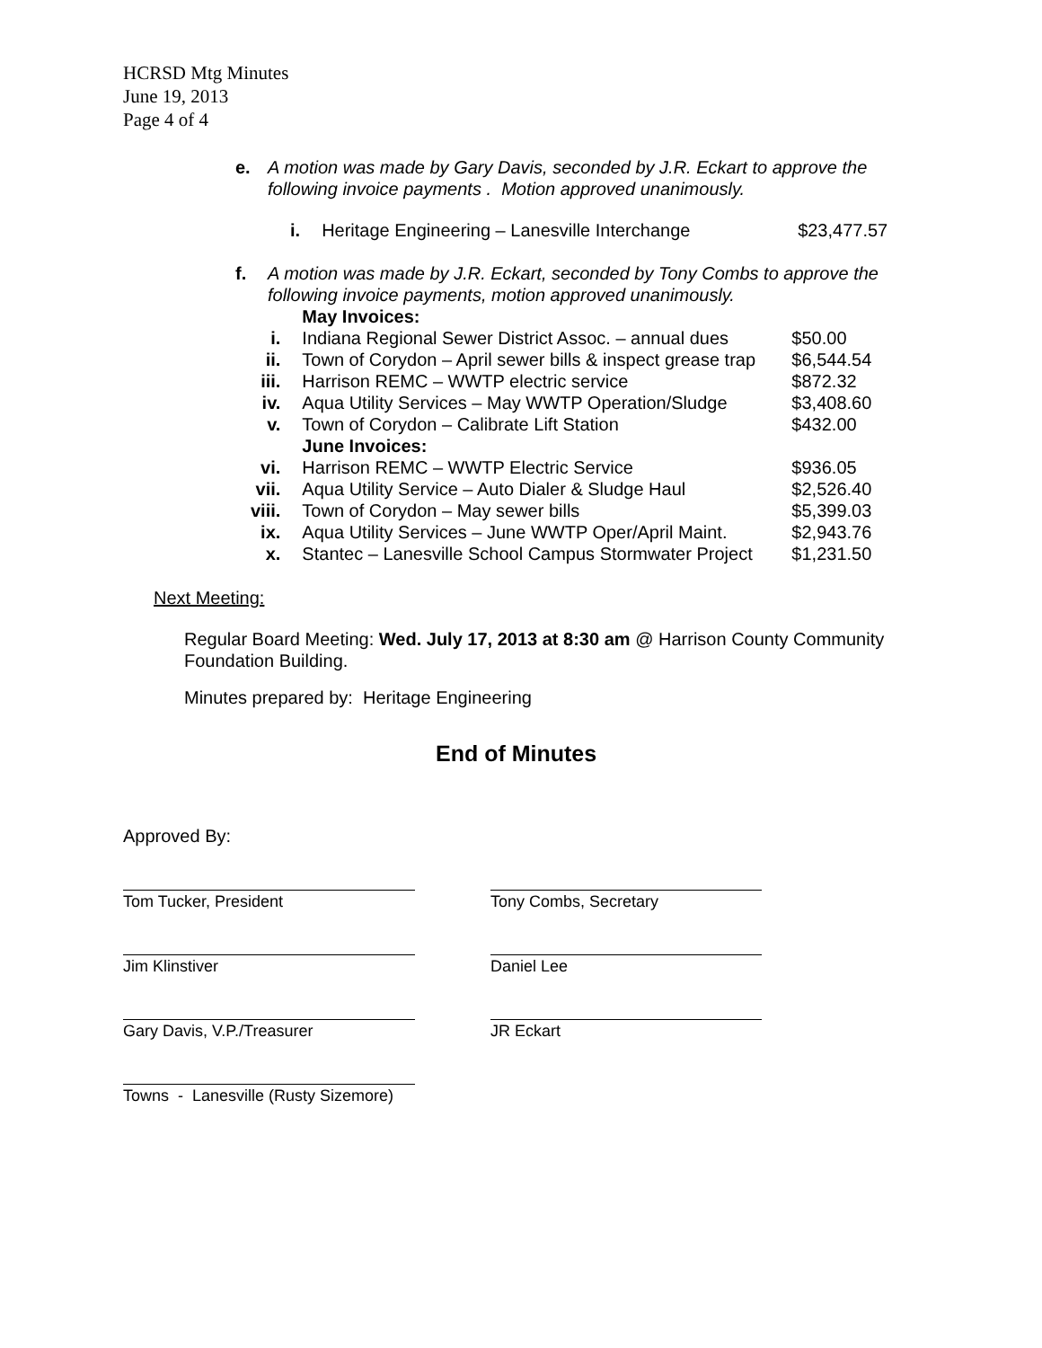HCRSD Mtg Minutes
June 19, 2013
Page 4 of 4
e. A motion was made by Gary Davis, seconded by J.R. Eckart to approve the following invoice payments . Motion approved unanimously.
| i. | Heritage Engineering – Lanesville Interchange | $23,477.57 |
f. A motion was made by J.R. Eckart, seconded by Tony Combs to approve the following invoice payments, motion approved unanimously.
| | May Invoices: | |
| i. | Indiana Regional Sewer District Assoc. – annual dues | $50.00 |
| ii. | Town of Corydon – April sewer bills & inspect grease trap | $6,544.54 |
| iii. | Harrison REMC – WWTP electric service | $872.32 |
| iv. | Aqua Utility Services – May WWTP Operation/Sludge | $3,408.60 |
| v. | Town of Corydon – Calibrate Lift Station | $432.00 |
| | June Invoices: | |
| vi. | Harrison REMC – WWTP Electric Service | $936.05 |
| vii. | Aqua Utility Service – Auto Dialer & Sludge Haul | $2,526.40 |
| viii. | Town of Corydon – May sewer bills | $5,399.03 |
| ix. | Aqua Utility Services – June WWTP Oper/April Maint. | $2,943.76 |
| x. | Stantec – Lanesville School Campus Stormwater Project | $1,231.50 |
Next Meeting:
Regular Board Meeting: Wed. July 17, 2013 at 8:30 am @ Harrison County Community Foundation Building.
Minutes prepared by: Heritage Engineering
End of Minutes
Approved By:
Tom Tucker, President Tony Combs, Secretary
Jim Klinstiver Daniel Lee
Gary Davis, V.P./Treasurer JR Eckart
Towns - Lanesville (Rusty Sizemore)